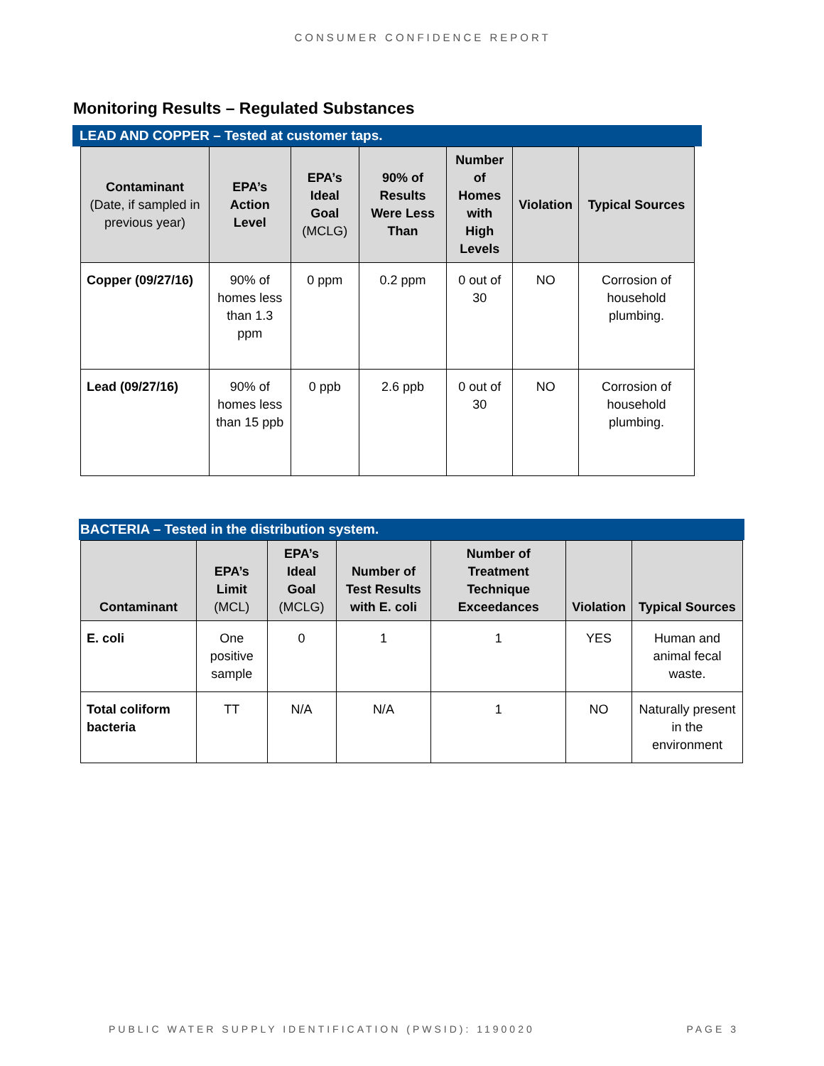CONSUMER CONFIDENCE REPORT
Monitoring Results – Regulated Substances
LEAD AND COPPER – Tested at customer taps.
| Contaminant (Date, if sampled in previous year) | EPA’s Action Level | EPA’s Ideal Goal (MCLG) | 90% of Results Were Less Than | Number of Homes with High Levels | Violation | Typical Sources |
| --- | --- | --- | --- | --- | --- | --- |
| Copper (09/27/16) | 90% of homes less than 1.3 ppm | 0 ppm | 0.2 ppm | 0 out of 30 | NO | Corrosion of household plumbing. |
| Lead (09/27/16) | 90% of homes less than 15 ppb | 0 ppb | 2.6 ppb | 0 out of 30 | NO | Corrosion of household plumbing. |
BACTERIA – Tested in the distribution system.
| Contaminant | EPA’s Limit (MCL) | EPA’s Ideal Goal (MCLG) | Number of Test Results with E. coli | Number of Treatment Technique Exceedances | Violation | Typical Sources |
| --- | --- | --- | --- | --- | --- | --- |
| E. coli | One positive sample | 0 | 1 | 1 | YES | Human and animal fecal waste. |
| Total coliform bacteria | TT | N/A | N/A | 1 | NO | Naturally present in the environment |
PUBLIC WATER SUPPLY IDENTIFICATION (PWSID): 1190020 PAGE 3